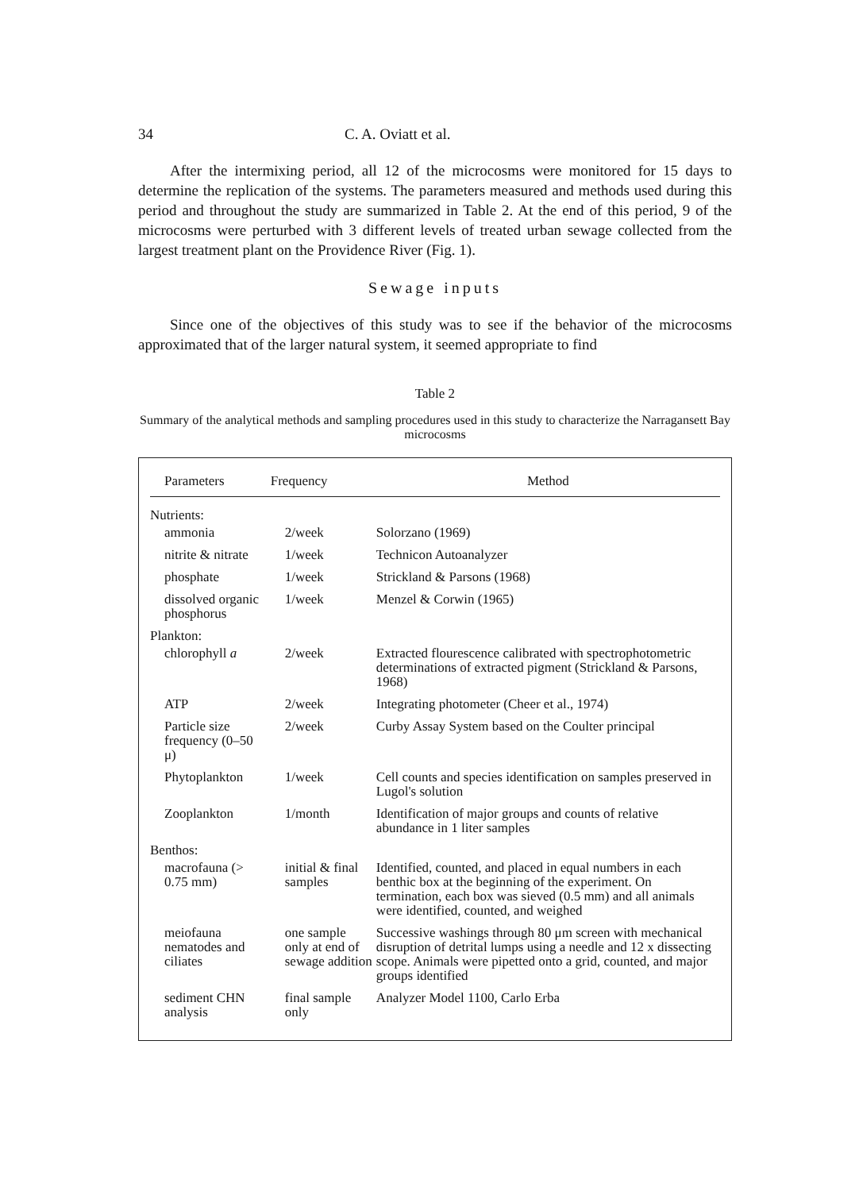34 C. A. Oviatt et al.
After the intermixing period, all 12 of the microcosms were monitored for 15 days to determine the replication of the systems. The parameters measured and methods used during this period and throughout the study are summarized in Table 2. At the end of this period, 9 of the microcosms were perturbed with 3 different levels of treated urban sewage collected from the largest treatment plant on the Providence River (Fig. 1).
Sewage inputs
Since one of the objectives of this study was to see if the behavior of the microcosms approximated that of the larger natural system, it seemed appropriate to find
Table 2
Summary of the analytical methods and sampling procedures used in this study to characterize the Narragansett Bay microcosms
| Parameters | Frequency | Method |
| --- | --- | --- |
| Nutrients: | | |
| ammonia | 2/week | Solorzano (1969) |
| nitrite & nitrate | 1/week | Technicon Autoanalyzer |
| phosphate | 1/week | Strickland & Parsons (1968) |
| dissolved organic phosphorus | 1/week | Menzel & Corwin (1965) |
| Plankton: | | |
| chlorophyll a | 2/week | Extracted flourescence calibrated with spectrophotometric determinations of extracted pigment (Strickland & Parsons, 1968) |
| ATP | 2/week | Integrating photometer (Cheer et al., 1974) |
| Particle size frequency (0–50 μ) | 2/week | Curby Assay System based on the Coulter principal |
| Phytoplankton | 1/week | Cell counts and species identification on samples preserved in Lugol's solution |
| Zooplankton | 1/month | Identification of major groups and counts of relative abundance in 1 liter samples |
| Benthos: | | |
| macrofauna (> 0.75 mm) | initial & final samples | Identified, counted, and placed in equal numbers in each benthic box at the beginning of the experiment. On termination, each box was sieved (0.5 mm) and all animals were identified, counted, and weighed |
| meiofauna nematodes and ciliates | one sample only at end of sewage addition | Successive washings through 80 μm screen with mechanical disruption of detrital lumps using a needle and 12 x dissecting scope. Animals were pipetted onto a grid, counted, and major groups identified |
| sediment CHN analysis | final sample only | Analyzer Model 1100, Carlo Erba |